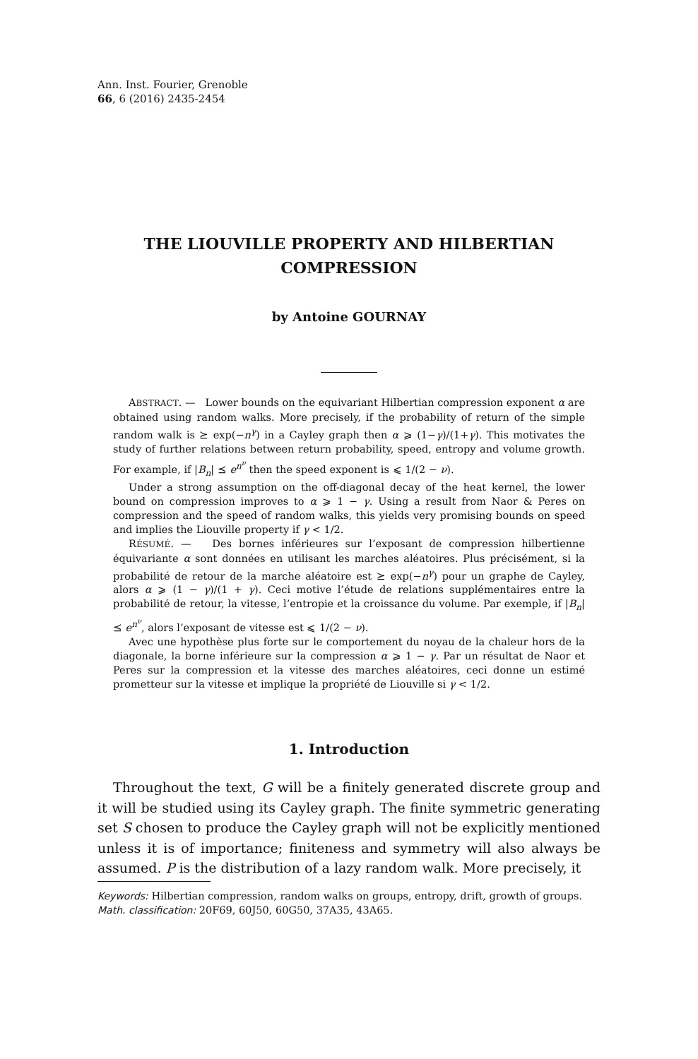Ann. Inst. Fourier, Grenoble
66, 6 (2016) 2435-2454
THE LIOUVILLE PROPERTY AND HILBERTIAN COMPRESSION
by Antoine GOURNAY
ABSTRACT. — Lower bounds on the equivariant Hilbertian compression exponent α are obtained using random walks. More precisely, if the probability of return of the simple random walk is ⪰ exp(−n<sup>γ</sup>) in a Cayley graph then α ⩾ (1−γ)/(1+γ). This motivates the study of further relations between return probability, speed, entropy and volume growth. For example, if |B<sub>n</sub>| ⪯ e<sup>n<sup>ν</sup></sup> then the speed exponent is ⩽ 1/(2 − ν).
Under a strong assumption on the off-diagonal decay of the heat kernel, the lower bound on compression improves to α ⩾ 1 − γ. Using a result from Naor & Peres on compression and the speed of random walks, this yields very promising bounds on speed and implies the Liouville property if γ < 1/2.
RÉSUMÉ. — Des bornes inférieures sur l’exposant de compression hilbertienne équivariante α sont données en utilisant les marches aléatoires. Plus précisément, si la probabilité de retour de la marche aléatoire est ⪰ exp(−n<sup>γ</sup>) pour un graphe de Cayley, alors α ⩾ (1 − γ)/(1 + γ). Ceci motive l’étude de relations supplémentaires entre la probabilité de retour, la vitesse, l’entropie et la croissance du volume. Par exemple, if |B<sub>n</sub>| ⪯ e<sup>n<sup>ν</sup></sup>, alors l’exposant de vitesse est ⩽ 1/(2 − ν).
Avec une hypothèse plus forte sur le comportement du noyau de la chaleur hors de la diagonale, la borne inférieure sur la compression α ⩾ 1 − γ. Par un résultat de Naor et Peres sur la compression et la vitesse des marches aléatoires, ceci donne un estimé prometteur sur la vitesse et implique la propriété de Liouville si γ < 1/2.
1. Introduction
Throughout the text, G will be a finitely generated discrete group and it will be studied using its Cayley graph. The finite symmetric generating set S chosen to produce the Cayley graph will not be explicitly mentioned unless it is of importance; finiteness and symmetry will also always be assumed. P is the distribution of a lazy random walk. More precisely, it
Keywords: Hilbertian compression, random walks on groups, entropy, drift, growth of groups.
Math. classification: 20F69, 60J50, 60G50, 37A35, 43A65.